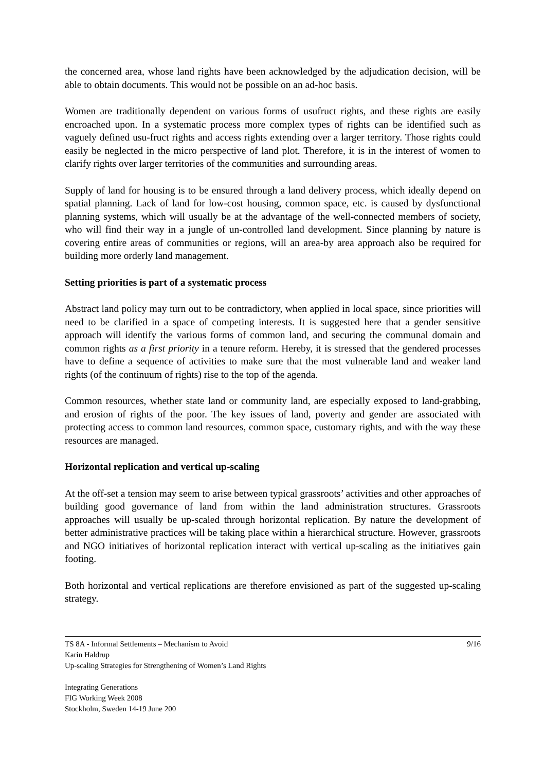the concerned area, whose land rights have been acknowledged by the adjudication decision, will be able to obtain documents. This would not be possible on an ad-hoc basis.
Women are traditionally dependent on various forms of usufruct rights, and these rights are easily encroached upon. In a systematic process more complex types of rights can be identified such as vaguely defined usu-fruct rights and access rights extending over a larger territory. Those rights could easily be neglected in the micro perspective of land plot. Therefore, it is in the interest of women to clarify rights over larger territories of the communities and surrounding areas.
Supply of land for housing is to be ensured through a land delivery process, which ideally depend on spatial planning. Lack of land for low-cost housing, common space, etc. is caused by dysfunctional planning systems, which will usually be at the advantage of the well-connected members of society, who will find their way in a jungle of un-controlled land development. Since planning by nature is covering entire areas of communities or regions, will an area-by area approach also be required for building more orderly land management.
Setting priorities is part of a systematic process
Abstract land policy may turn out to be contradictory, when applied in local space, since priorities will need to be clarified in a space of competing interests. It is suggested here that a gender sensitive approach will identify the various forms of common land, and securing the communal domain and common rights as a first priority in a tenure reform. Hereby, it is stressed that the gendered processes have to define a sequence of activities to make sure that the most vulnerable land and weaker land rights (of the continuum of rights) rise to the top of the agenda.
Common resources, whether state land or community land, are especially exposed to land-grabbing, and erosion of rights of the poor. The key issues of land, poverty and gender are associated with protecting access to common land resources, common space, customary rights, and with the way these resources are managed.
Horizontal replication and vertical up-scaling
At the off-set a tension may seem to arise between typical grassroots’ activities and other approaches of building good governance of land from within the land administration structures. Grassroots approaches will usually be up-scaled through horizontal replication. By nature the development of better administrative practices will be taking place within a hierarchical structure. However, grassroots and NGO initiatives of horizontal replication interact with vertical up-scaling as the initiatives gain footing.
Both horizontal and vertical replications are therefore envisioned as part of the suggested up-scaling strategy.
TS 8A - Informal Settlements – Mechanism to Avoid 9/16
Karin Haldrup
Up-scaling Strategies for Strengthening of Women’s Land Rights
Integrating Generations
FIG Working Week 2008
Stockholm, Sweden 14-19 June 200